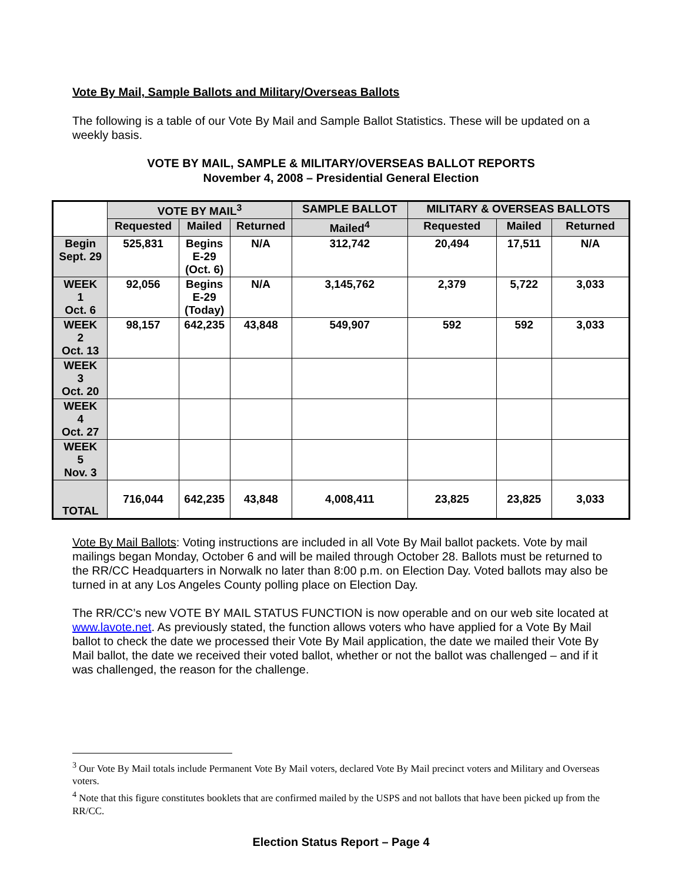Vote By Mail, Sample Ballots and Military/Overseas Ballots
The following is a table of our Vote By Mail and Sample Ballot Statistics. These will be updated on a weekly basis.
VOTE BY MAIL, SAMPLE & MILITARY/OVERSEAS BALLOT REPORTS
November 4, 2008 – Presidential General Election
| | VOTE BY MAIL<sup>3</sup> | | | SAMPLE BALLOT | MILITARY & OVERSEAS BALLOTS | | |
| --- | --- | --- | --- | --- | --- | --- | --- |
| | Requested | Mailed | Returned | Mailed<sup>4</sup> | Requested | Mailed | Returned |
| Begin Sept. 29 | 525,831 | Begins E-29 (Oct. 6) | N/A | 312,742 | 20,494 | 17,511 | N/A |
| WEEK 1 Oct. 6 | 92,056 | Begins E-29 (Today) | N/A | 3,145,762 | 2,379 | 5,722 | 3,033 |
| WEEK 2 Oct. 13 | 98,157 | 642,235 | 43,848 | 549,907 | 592 | 592 | 3,033 |
| WEEK 3 Oct. 20 | | | | | | | |
| WEEK 4 Oct. 27 | | | | | | | |
| WEEK 5 Nov. 3 | | | | | | | |
| TOTAL | 716,044 | 642,235 | 43,848 | 4,008,411 | 23,825 | 23,825 | 3,033 |
Vote By Mail Ballots: Voting instructions are included in all Vote By Mail ballot packets. Vote by mail mailings began Monday, October 6 and will be mailed through October 28. Ballots must be returned to the RR/CC Headquarters in Norwalk no later than 8:00 p.m. on Election Day. Voted ballots may also be turned in at any Los Angeles County polling place on Election Day.
The RR/CC’s new VOTE BY MAIL STATUS FUNCTION is now operable and on our web site located at www.lavote.net. As previously stated, the function allows voters who have applied for a Vote By Mail ballot to check the date we processed their Vote By Mail application, the date we mailed their Vote By Mail ballot, the date we received their voted ballot, whether or not the ballot was challenged – and if it was challenged, the reason for the challenge.
<sup>3</sup> Our Vote By Mail totals include Permanent Vote By Mail voters, declared Vote By Mail precinct voters and Military and Overseas voters.
<sup>4</sup> Note that this figure constitutes booklets that are confirmed mailed by the USPS and not ballots that have been picked up from the RR/CC.
Election Status Report – Page 4